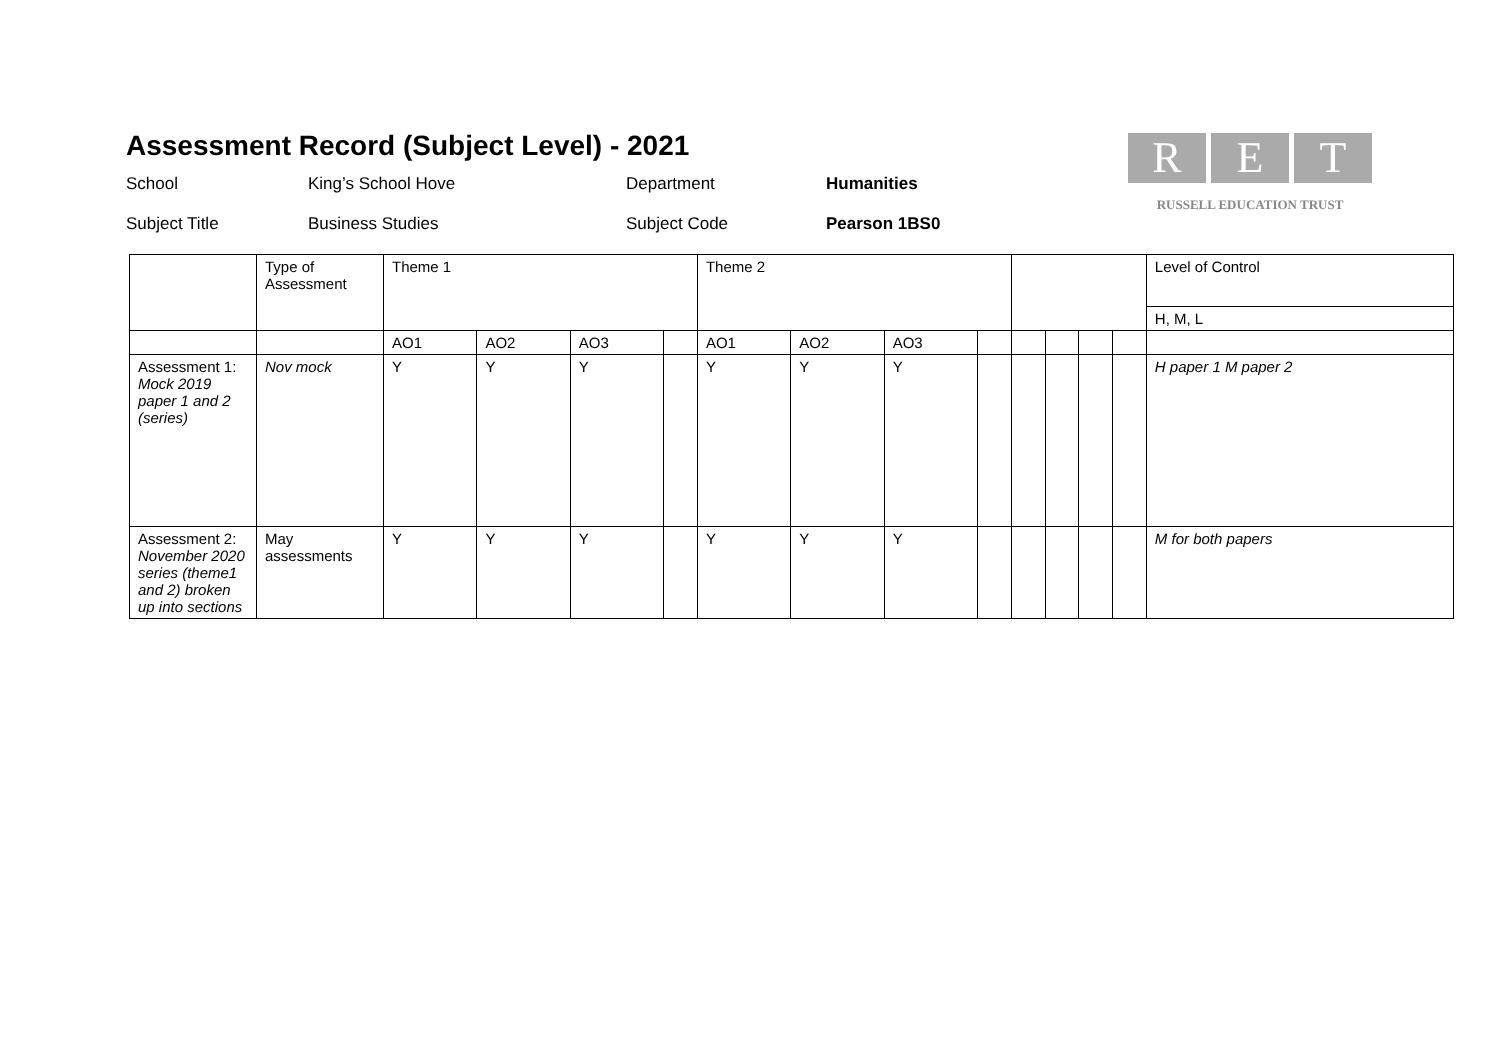Assessment Record (Subject Level) - 2021
School King’s School Hove Department Humanities
Subject Title Business Studies Subject Code Pearson 1BS0
R E T
RUSSELL EDUCATION TRUST
| | Type of Assessment | Theme 1 | | | | Theme 2 | | | | | | | | Level of Control |
| | | | | | | | | | | | | | | H, M, L |
| | | AO1 | AO2 | AO3 | | AO1 | AO2 | AO3 | | | | | | |
| Assessment 1: Mock 2019 paper 1 and 2 (series) | Nov mock | Y | Y | Y | | Y | Y | Y | | | | | | H paper 1 M paper 2 |
| Assessment 2: November 2020 series (theme1 and 2) broken up into sections | May assessments | Y | Y | Y | | Y | Y | Y | | | | | | M for both papers |